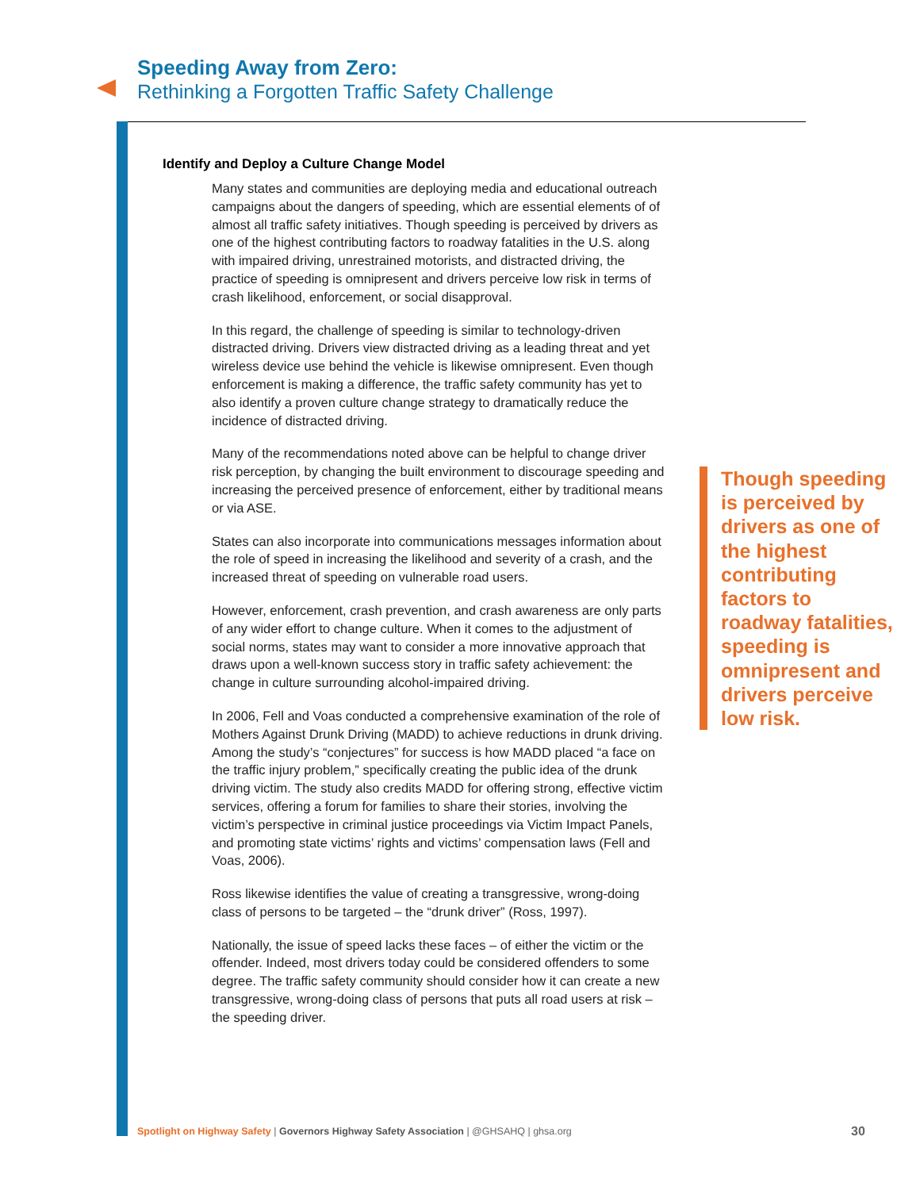Speeding Away from Zero:
Rethinking a Forgotten Traffic Safety Challenge
Identify and Deploy a Culture Change Model
Many states and communities are deploying media and educational outreach campaigns about the dangers of speeding, which are essential elements of of almost all traffic safety initiatives. Though speeding is perceived by drivers as one of the highest contributing factors to roadway fatalities in the U.S. along with impaired driving, unrestrained motorists, and distracted driving, the practice of speeding is omnipresent and drivers perceive low risk in terms of crash likelihood, enforcement, or social disapproval.
In this regard, the challenge of speeding is similar to technology-driven distracted driving. Drivers view distracted driving as a leading threat and yet wireless device use behind the vehicle is likewise omnipresent. Even though enforcement is making a difference, the traffic safety community has yet to also identify a proven culture change strategy to dramatically reduce the incidence of distracted driving.
Many of the recommendations noted above can be helpful to change driver risk perception, by changing the built environment to discourage speeding and increasing the perceived presence of enforcement, either by traditional means or via ASE.
States can also incorporate into communications messages information about the role of speed in increasing the likelihood and severity of a crash, and the increased threat of speeding on vulnerable road users.
However, enforcement, crash prevention, and crash awareness are only parts of any wider effort to change culture. When it comes to the adjustment of social norms, states may want to consider a more innovative approach that draws upon a well-known success story in traffic safety achievement: the change in culture surrounding alcohol-impaired driving.
In 2006, Fell and Voas conducted a comprehensive examination of the role of Mothers Against Drunk Driving (MADD) to achieve reductions in drunk driving. Among the study’s “conjectures” for success is how MADD placed “a face on the traffic injury problem,” specifically creating the public idea of the drunk driving victim. The study also credits MADD for offering strong, effective victim services, offering a forum for families to share their stories, involving the victim’s perspective in criminal justice proceedings via Victim Impact Panels, and promoting state victims’ rights and victims’ compensation laws (Fell and Voas, 2006).
Ross likewise identifies the value of creating a transgressive, wrong-doing class of persons to be targeted – the “drunk driver” (Ross, 1997).
Nationally, the issue of speed lacks these faces – of either the victim or the offender. Indeed, most drivers today could be considered offenders to some degree. The traffic safety community should consider how it can create a new transgressive, wrong-doing class of persons that puts all road users at risk – the speeding driver.
Though speeding is perceived by drivers as one of the highest contributing factors to roadway fatalities, speeding is omnipresent and drivers perceive low risk.
Spotlight on Highway Safety | Governors Highway Safety Association | @GHSAHQ | ghsa.org
30